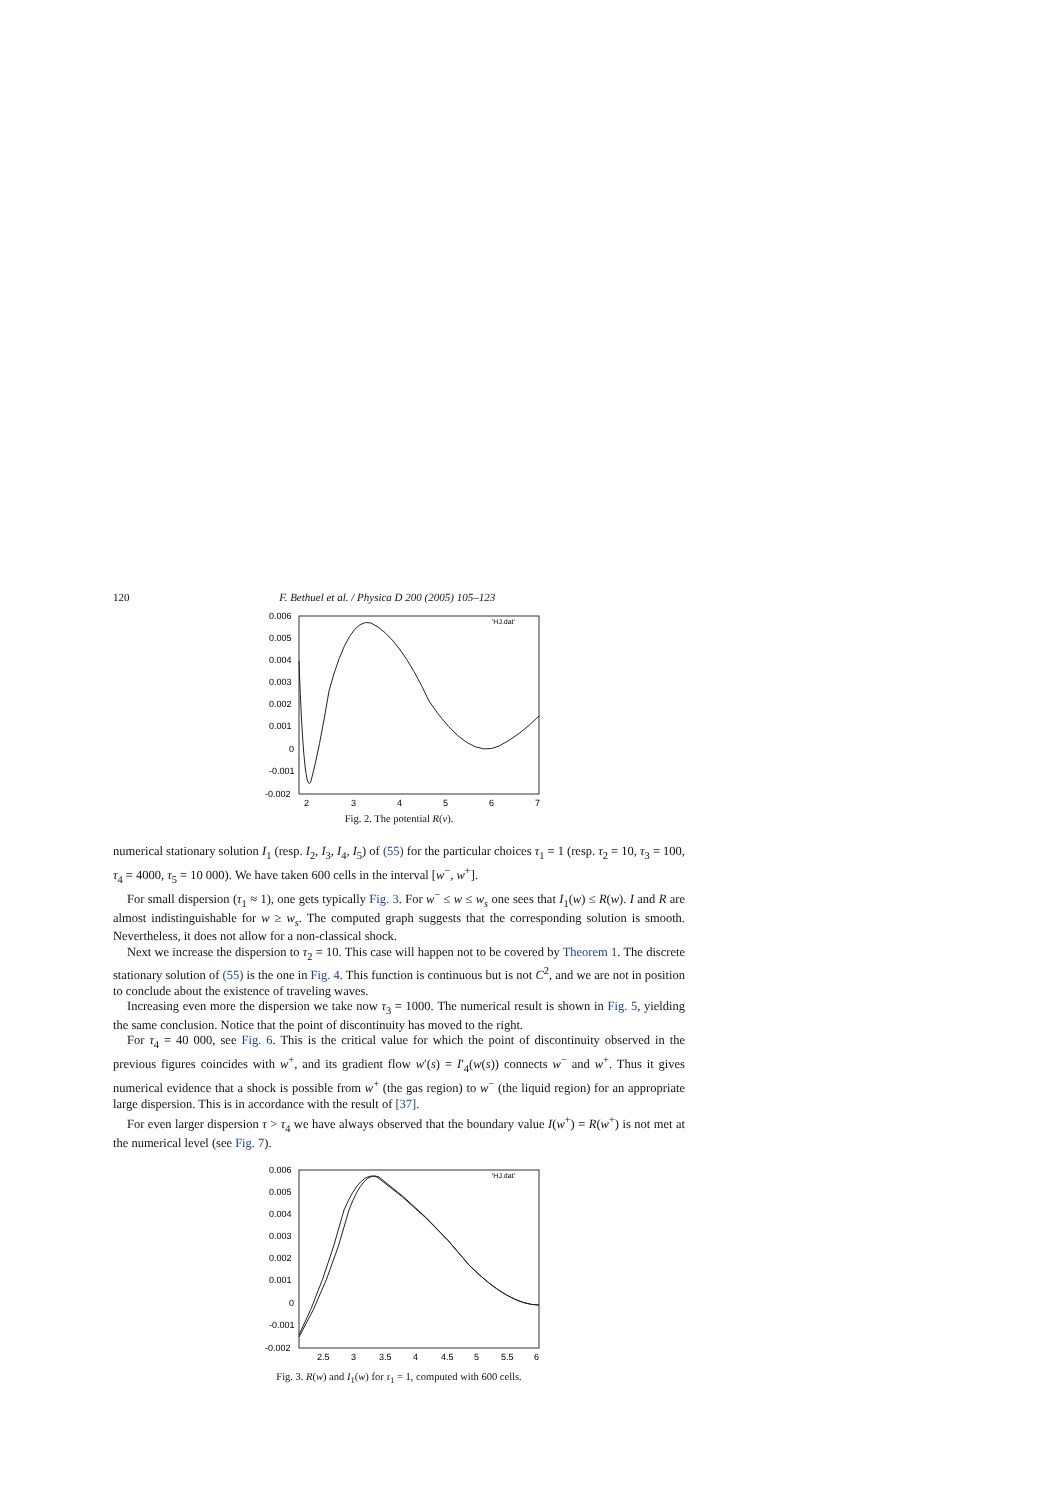120 F. Bethuel et al. / Physica D 200 (2005) 105–123
0.006
0.005
0.004
0.003
0.002
0.001
0
-0.001
-0.002
2
3
4
5
6
7
'HJ.dat'
Fig. 2. The potential R(v).
numerical stationary solution I<sub>1</sub> (resp. I<sub>2</sub>, I<sub>3</sub>, I<sub>4</sub>, I<sub>5</sub>) of (55) for the particular choices τ<sub>1</sub> = 1 (resp. τ<sub>2</sub> = 10, τ<sub>3</sub> = 100, τ<sub>4</sub> = 4000, τ<sub>5</sub> = 10 000). We have taken 600 cells in the interval [w<sup>−</sup>, w<sup>+</sup>].
For small dispersion (τ<sub>1</sub> ≈ 1), one gets typically Fig. 3. For w<sup>−</sup> ≤ w ≤ w<sub>s</sub> one sees that I<sub>1</sub>(w) ≤ R(w). I and R are almost indistinguishable for w ≥ w<sub>s</sub>. The computed graph suggests that the corresponding solution is smooth. Nevertheless, it does not allow for a non-classical shock.
Next we increase the dispersion to τ<sub>2</sub> = 10. This case will happen not to be covered by Theorem 1. The discrete stationary solution of (55) is the one in Fig. 4. This function is continuous but is not C<sup>2</sup>, and we are not in position to conclude about the existence of traveling waves.
Increasing even more the dispersion we take now τ<sub>3</sub> = 1000. The numerical result is shown in Fig. 5, yielding the same conclusion. Notice that the point of discontinuity has moved to the right.
For τ<sub>4</sub> = 40 000, see Fig. 6. This is the critical value for which the point of discontinuity observed in the previous figures coincides with w<sup>+</sup>, and its gradient flow w′(s) = I′<sub>4</sub>(w(s)) connects w<sup>−</sup> and w<sup>+</sup>. Thus it gives numerical evidence that a shock is possible from w<sup>+</sup> (the gas region) to w<sup>−</sup> (the liquid region) for an appropriate large dispersion. This is in accordance with the result of [37].
For even larger dispersion τ > τ<sub>4</sub> we have always observed that the boundary value I(w<sup>+</sup>) = R(w<sup>+</sup>) is not met at the numerical level (see Fig. 7).
0.006
0.005
0.004
0.003
0.002
0.001
0
-0.001
-0.002
2.5
3
3.5
4
4.5
5
5.5
6
'HJ.dat'
Fig. 3. R(w) and I<sub>1</sub>(w) for τ<sub>1</sub> = 1, computed with 600 cells.